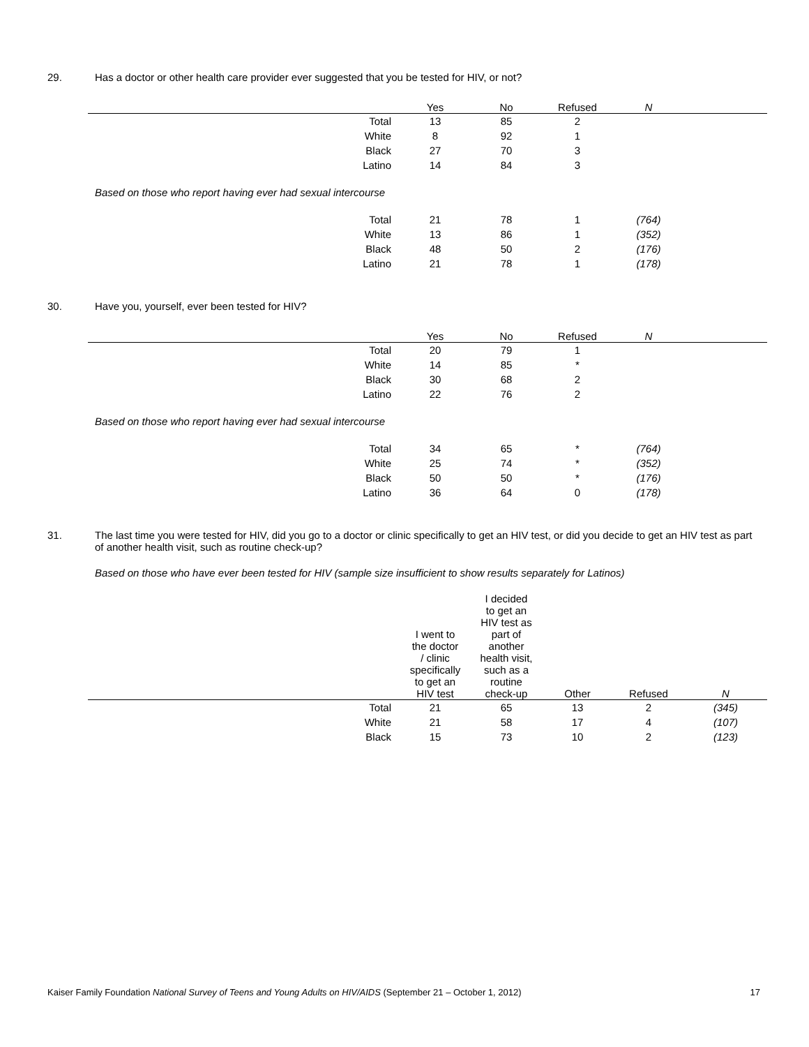29. Has a doctor or other health care provider ever suggested that you be tested for HIV, or not?
| | Yes | No | Refused | N | |
| --- | --- | --- | --- | --- | --- |
| Total | 13 | 85 | 2 | | |
| White | 8 | 92 | 1 | | |
| Black | 27 | 70 | 3 | | |
| Latino | 14 | 84 | 3 | | |
Based on those who report having ever had sexual intercourse
| Total | 21 | 78 | 1 | (764) | |
| White | 13 | 86 | 1 | (352) | |
| Black | 48 | 50 | 2 | (176) | |
| Latino | 21 | 78 | 1 | (178) | |
30. Have you, yourself, ever been tested for HIV?
| | Yes | No | Refused | N | |
| --- | --- | --- | --- | --- | --- |
| Total | 20 | 79 | 1 | | |
| White | 14 | 85 | * | | |
| Black | 30 | 68 | 2 | | |
| Latino | 22 | 76 | 2 | | |
Based on those who report having ever had sexual intercourse
| Total | 34 | 65 | * | (764) | |
| White | 25 | 74 | * | (352) | |
| Black | 50 | 50 | * | (176) | |
| Latino | 36 | 64 | 0 | (178) | |
31. The last time you were tested for HIV, did you go to a doctor or clinic specifically to get an HIV test, or did you decide to get an HIV test as part of another health visit, such as routine check-up?
Based on those who have ever been tested for HIV (sample size insufficient to show results separately for Latinos)
| | I went to the doctor / clinic specifically to get an HIV test | I decided to get an HIV test as part of another health visit, such as a routine check-up | Other | Refused | N |
| --- | --- | --- | --- | --- | --- |
| Total | 21 | 65 | 13 | 2 | (345) |
| White | 21 | 58 | 17 | 4 | (107) |
| Black | 15 | 73 | 10 | 2 | (123) |
Kaiser Family Foundation National Survey of Teens and Young Adults on HIV/AIDS (September 21 – October 1, 2012)
17